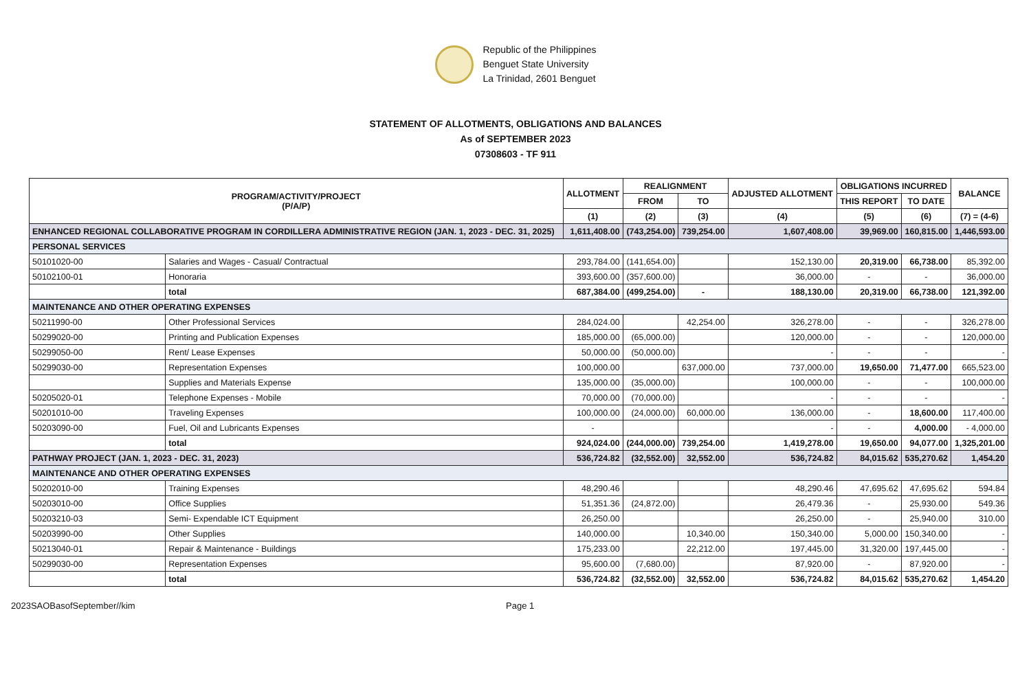Republic of the Philippines
Benguet State University
La Trinidad, 2601 Benguet
STATEMENT OF ALLOTMENTS, OBLIGATIONS AND BALANCES
As of SEPTEMBER 2023
07308603 - TF 911
| PROGRAM/ACTIVITY/PROJECT (P/A/P) | | ALLOTMENT | REALIGNMENT | | ADJUSTED ALLOTMENT | OBLIGATIONS INCURRED | | BALANCE |
| --- | --- | --- | --- | --- | --- | --- | --- | --- |
| | | | FROM | TO | | THIS REPORT | TO DATE | |
| | | (1) | (2) | (3) | (4) | (5) | (6) | (7) = (4-6) |
| ENHANCED REGIONAL COLLABORATIVE PROGRAM IN CORDILLERA ADMINISTRATIVE REGION (JAN. 1, 2023 - DEC. 31, 2025) | | 1,611,408.00 | (743,254.00) | 739,254.00 | 1,607,408.00 | 39,969.00 | 160,815.00 | 1,446,593.00 |
| PERSONAL SERVICES | | | | | | | | |
| 50101020-00 | Salaries and Wages - Casual/ Contractual | 293,784.00 | (141,654.00) | | 152,130.00 | 20,319.00 | 66,738.00 | 85,392.00 |
| 50102100-01 | Honoraria | 393,600.00 | (357,600.00) | | 36,000.00 | - | - | 36,000.00 |
| | total | 687,384.00 | (499,254.00) | - | 188,130.00 | 20,319.00 | 66,738.00 | 121,392.00 |
| MAINTENANCE AND OTHER OPERATING EXPENSES | | | | | | | | |
| 50211990-00 | Other Professional Services | 284,024.00 | | 42,254.00 | 326,278.00 | - | - | 326,278.00 |
| 50299020-00 | Printing and Publication Expenses | 185,000.00 | (65,000.00) | | 120,000.00 | - | - | 120,000.00 |
| 50299050-00 | Rent/ Lease Expenses | 50,000.00 | (50,000.00) | | - | - | - | - |
| 50299030-00 | Representation Expenses | 100,000.00 | | 637,000.00 | 737,000.00 | 19,650.00 | 71,477.00 | 665,523.00 |
| | Supplies and Materials Expense | 135,000.00 | (35,000.00) | | 100,000.00 | - | - | 100,000.00 |
| 50205020-01 | Telephone Expenses - Mobile | 70,000.00 | (70,000.00) | | - | - | - | - |
| 50201010-00 | Traveling Expenses | 100,000.00 | (24,000.00) | 60,000.00 | 136,000.00 | - | 18,600.00 | 117,400.00 |
| 50203090-00 | Fuel, Oil and Lubricants Expenses | - | | | - | - | 4,000.00 | - 4,000.00 |
| | total | 924,024.00 | (244,000.00) | 739,254.00 | 1,419,278.00 | 19,650.00 | 94,077.00 | 1,325,201.00 |
| PATHWAY PROJECT (JAN. 1, 2023 - DEC. 31, 2023) | | 536,724.82 | (32,552.00) | 32,552.00 | 536,724.82 | 84,015.62 | 535,270.62 | 1,454.20 |
| MAINTENANCE AND OTHER OPERATING EXPENSES | | | | | | | | |
| 50202010-00 | Training Expenses | 48,290.46 | | | 48,290.46 | 47,695.62 | 47,695.62 | 594.84 |
| 50203010-00 | Office Supplies | 51,351.36 | (24,872.00) | | 26,479.36 | - | 25,930.00 | 549.36 |
| 50203210-03 | Semi- Expendable ICT Equipment | 26,250.00 | | | 26,250.00 | - | 25,940.00 | 310.00 |
| 50203990-00 | Other Supplies | 140,000.00 | | 10,340.00 | 150,340.00 | 5,000.00 | 150,340.00 | - |
| 50213040-01 | Repair & Maintenance - Buildings | 175,233.00 | | 22,212.00 | 197,445.00 | 31,320.00 | 197,445.00 | - |
| 50299030-00 | Representation Expenses | 95,600.00 | (7,680.00) | | 87,920.00 | - | 87,920.00 | - |
| | total | 536,724.82 | (32,552.00) | 32,552.00 | 536,724.82 | 84,015.62 | 535,270.62 | 1,454.20 |
2023SAOBasofSeptember//kim Page 1